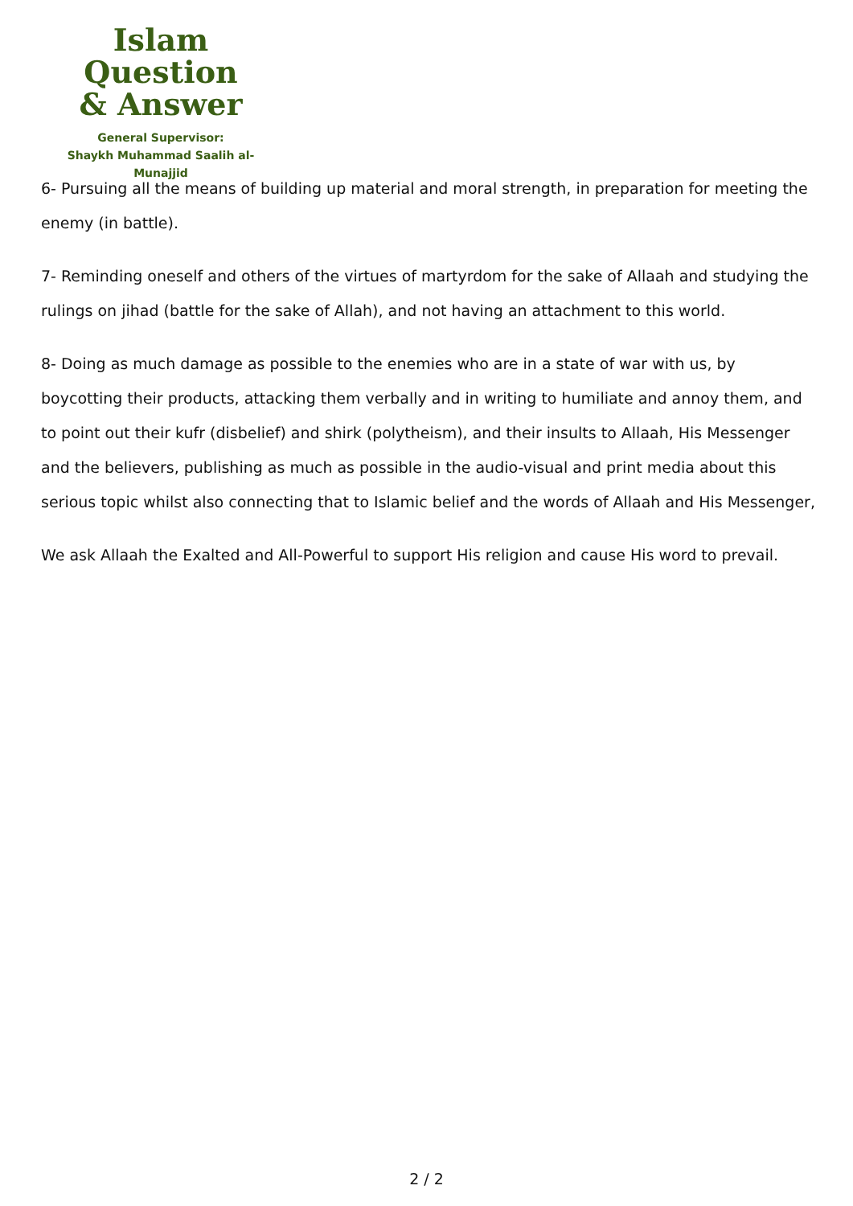Islam Question
& Answer
General Supervisor:
Shaykh Muhammad Saalih al-Munajjid
6- Pursuing all the means of building up material and moral strength, in preparation for meeting the enemy (in battle).
7- Reminding oneself and others of the virtues of martyrdom for the sake of Allaah and studying the rulings on jihad (battle for the sake of Allah), and not having an attachment to this world.
8- Doing as much damage as possible to the enemies who are in a state of war with us, by boycotting their products, attacking them verbally and in writing to humiliate and annoy them, and to point out their kufr (disbelief) and shirk (polytheism), and their insults to Allaah, His Messenger and the believers, publishing as much as possible in the audio-visual and print media about this serious topic whilst also connecting that to Islamic belief and the words of Allaah and His Messenger,
We ask Allaah the Exalted and All-Powerful to support His religion and cause His word to prevail.
2 / 2